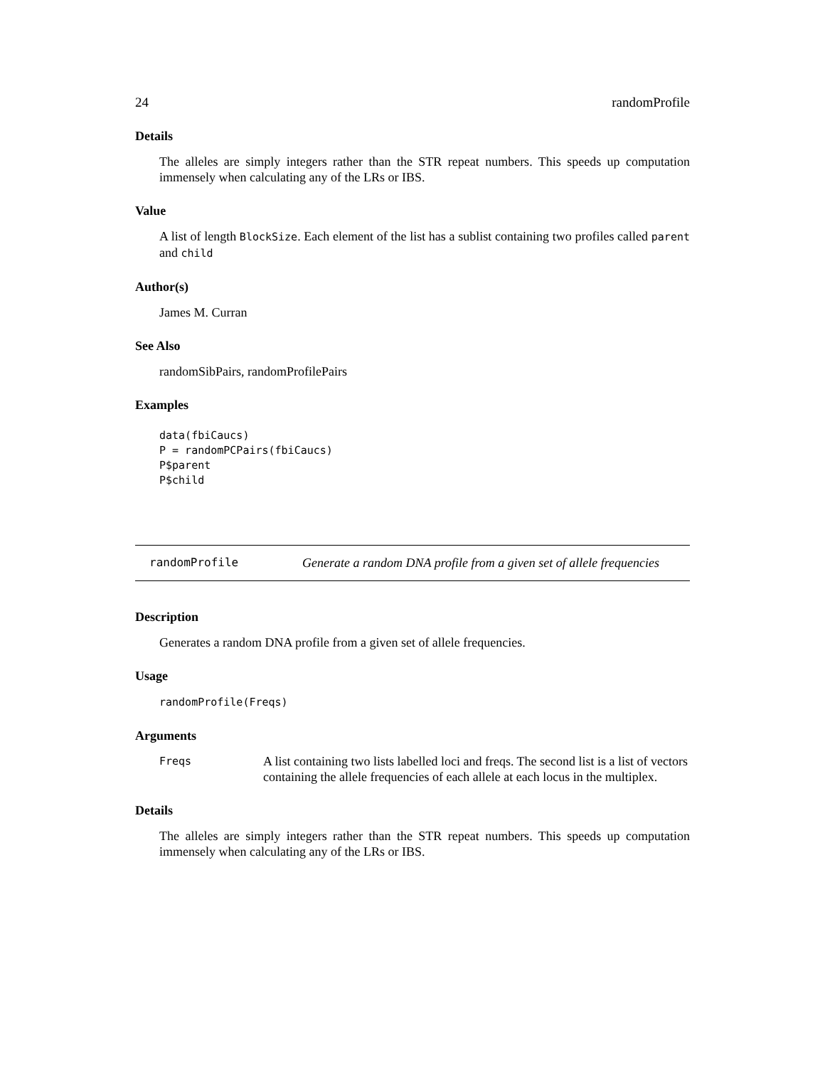24 randomProfile
Details
The alleles are simply integers rather than the STR repeat numbers. This speeds up computation immensely when calculating any of the LRs or IBS.
Value
A list of length BlockSize. Each element of the list has a sublist containing two profiles called parent and child
Author(s)
James M. Curran
See Also
randomSibPairs, randomProfilePairs
Examples
data(fbiCaucs)
P = randomPCPairs(fbiCaucs)
P$parent
P$child
randomProfile Generate a random DNA profile from a given set of allele frequencies
Description
Generates a random DNA profile from a given set of allele frequencies.
Usage
randomProfile(Freqs)
Arguments
Freqs A list containing two lists labelled loci and freqs. The second list is a list of vectors containing the allele frequencies of each allele at each locus in the multiplex.
Details
The alleles are simply integers rather than the STR repeat numbers. This speeds up computation immensely when calculating any of the LRs or IBS.